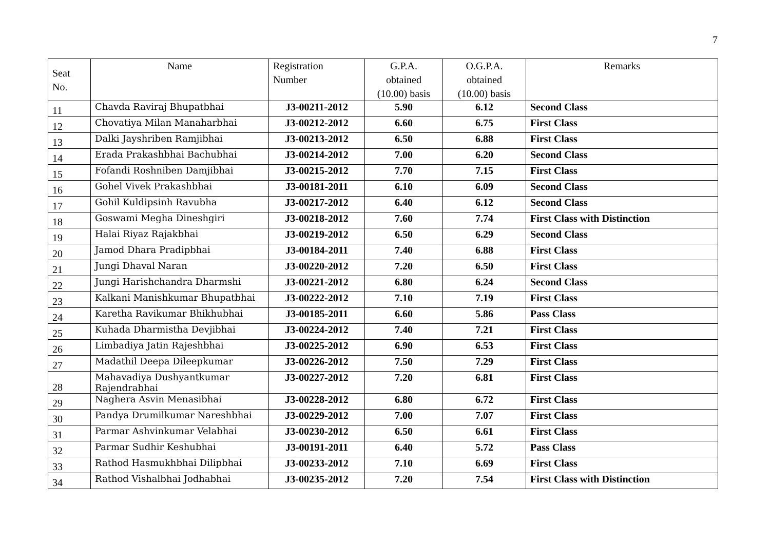7
| Seat No. | Name | Registration Number | G.P.A. obtained (10.00) basis | O.G.P.A. obtained (10.00) basis | Remarks |
| --- | --- | --- | --- | --- | --- |
| 11 | Chavda Raviraj Bhupatbhai | J3-00211-2012 | 5.90 | 6.12 | Second Class |
| 12 | Chovatiya Milan Manaharbhai | J3-00212-2012 | 6.60 | 6.75 | First Class |
| 13 | Dalki Jayshriben Ramjibhai | J3-00213-2012 | 6.50 | 6.88 | First Class |
| 14 | Erada Prakashbhai Bachubhai | J3-00214-2012 | 7.00 | 6.20 | Second Class |
| 15 | Fofandi Roshniben Damjibhai | J3-00215-2012 | 7.70 | 7.15 | First Class |
| 16 | Gohel Vivek Prakashbhai | J3-00181-2011 | 6.10 | 6.09 | Second Class |
| 17 | Gohil Kuldipsinh Ravubha | J3-00217-2012 | 6.40 | 6.12 | Second Class |
| 18 | Goswami Megha Dineshgiri | J3-00218-2012 | 7.60 | 7.74 | First Class with Distinction |
| 19 | Halai Riyaz Rajakbhai | J3-00219-2012 | 6.50 | 6.29 | Second Class |
| 20 | Jamod Dhara Pradipbhai | J3-00184-2011 | 7.40 | 6.88 | First Class |
| 21 | Jungi Dhaval Naran | J3-00220-2012 | 7.20 | 6.50 | First Class |
| 22 | Jungi Harishchandra Dharmshi | J3-00221-2012 | 6.80 | 6.24 | Second Class |
| 23 | Kalkani Manishkumar Bhupatbhai | J3-00222-2012 | 7.10 | 7.19 | First Class |
| 24 | Karetha Ravikumar Bhikhubhai | J3-00185-2011 | 6.60 | 5.86 | Pass Class |
| 25 | Kuhada Dharmistha Devjibhai | J3-00224-2012 | 7.40 | 7.21 | First Class |
| 26 | Limbadiya Jatin Rajeshbhai | J3-00225-2012 | 6.90 | 6.53 | First Class |
| 27 | Madathil Deepa Dileepkumar | J3-00226-2012 | 7.50 | 7.29 | First Class |
| 28 | Mahavadiya Dushyantkumar Rajendrabhai | J3-00227-2012 | 7.20 | 6.81 | First Class |
| 29 | Naghera Asvin Menasibhai | J3-00228-2012 | 6.80 | 6.72 | First Class |
| 30 | Pandya Drumilkumar Nareshbhai | J3-00229-2012 | 7.00 | 7.07 | First Class |
| 31 | Parmar Ashvinkumar Velabhai | J3-00230-2012 | 6.50 | 6.61 | First Class |
| 32 | Parmar Sudhir Keshubhai | J3-00191-2011 | 6.40 | 5.72 | Pass Class |
| 33 | Rathod Hasmukhbhai Dilipbhai | J3-00233-2012 | 7.10 | 6.69 | First Class |
| 34 | Rathod Vishalbhai Jodhabhai | J3-00235-2012 | 7.20 | 7.54 | First Class with Distinction |